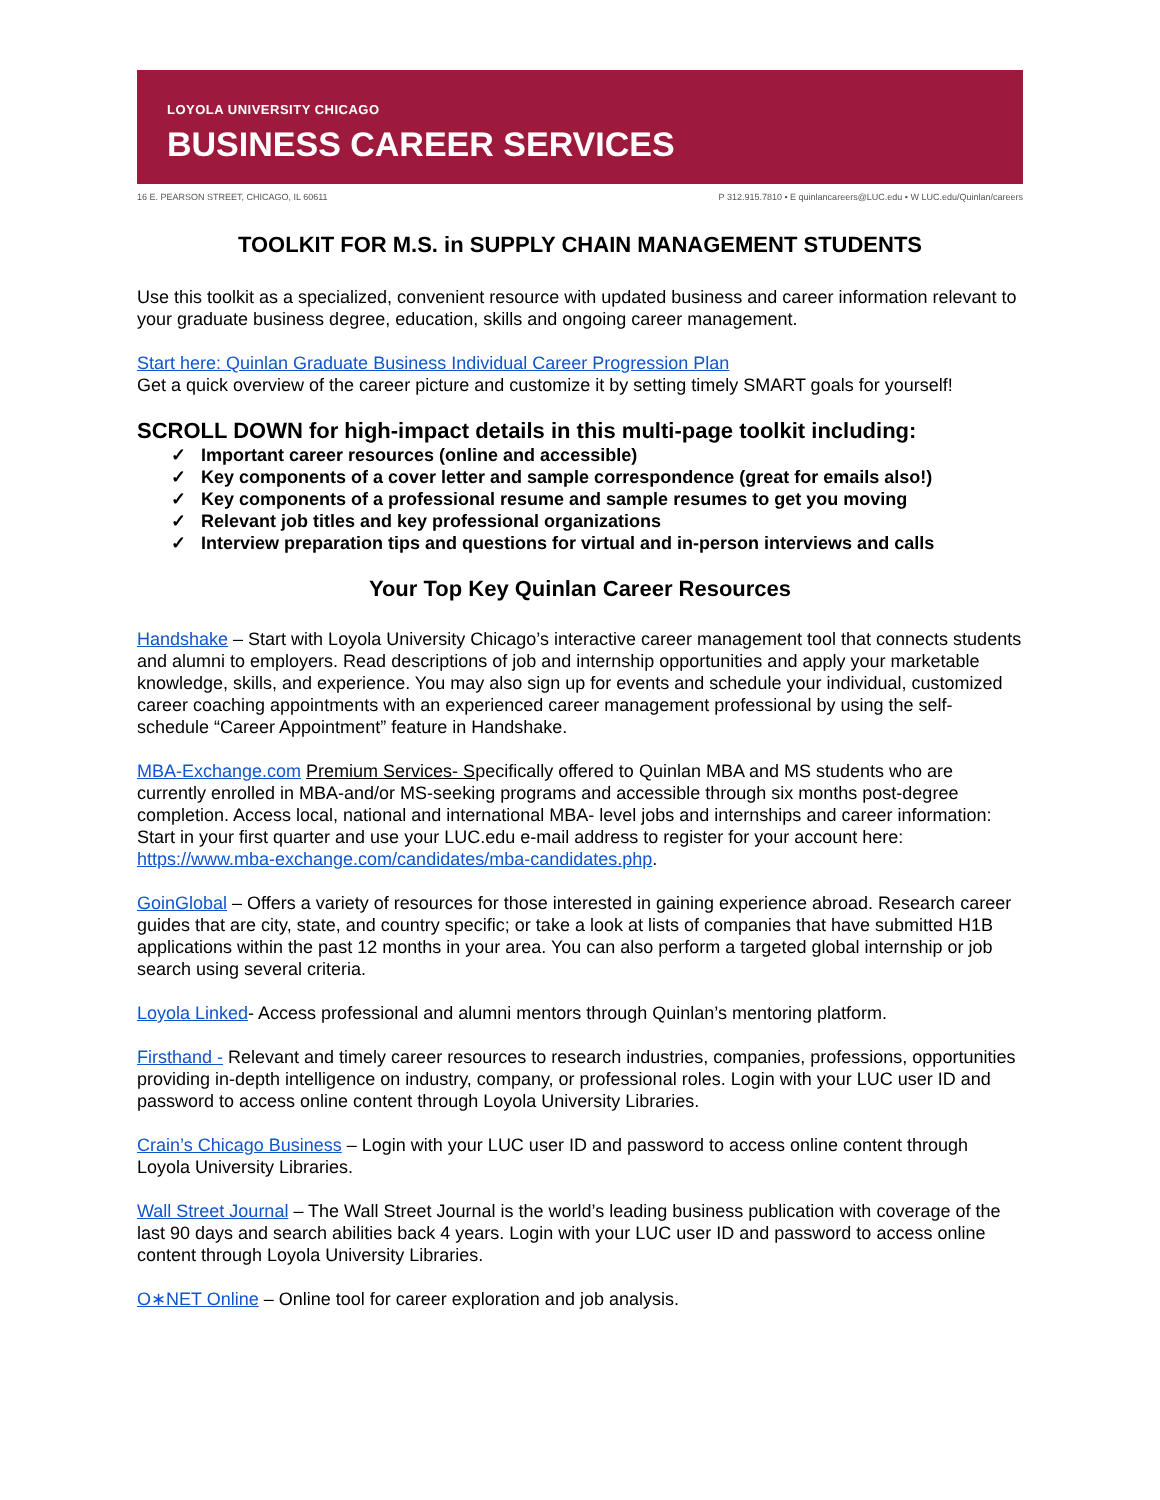LOYOLA UNIVERSITY CHICAGO
BUSINESS CAREER SERVICES
16 E. PEARSON STREET, CHICAGO, IL 60611 P 312.915.7810 • E quinlancareers@LUC.edu • W LUC.edu/Quinlan/careers
TOOLKIT FOR M.S. in SUPPLY CHAIN MANAGEMENT STUDENTS
Use this toolkit as a specialized, convenient resource with updated business and career information relevant to your graduate business degree, education, skills and ongoing career management.
Start here: Quinlan Graduate Business Individual Career Progression Plan
Get a quick overview of the career picture and customize it by setting timely SMART goals for yourself!
SCROLL DOWN for high-impact details in this multi-page toolkit including:
✓ Important career resources (online and accessible)
✓ Key components of a cover letter and sample correspondence (great for emails also!)
✓ Key components of a professional resume and sample resumes to get you moving
✓ Relevant job titles and key professional organizations
✓ Interview preparation tips and questions for virtual and in-person interviews and calls
Your Top Key Quinlan Career Resources
Handshake – Start with Loyola University Chicago’s interactive career management tool that connects students and alumni to employers. Read descriptions of job and internship opportunities and apply your marketable knowledge, skills, and experience. You may also sign up for events and schedule your individual, customized career coaching appointments with an experienced career management professional by using the self-schedule “Career Appointment” feature in Handshake.
MBA-Exchange.com Premium Services- Specifically offered to Quinlan MBA and MS students who are currently enrolled in MBA-and/or MS-seeking programs and accessible through six months post-degree completion. Access local, national and international MBA- level jobs and internships and career information: Start in your first quarter and use your LUC.edu e-mail address to register for your account here: https://www.mba-exchange.com/candidates/mba-candidates.php.
GoinGlobal – Offers a variety of resources for those interested in gaining experience abroad. Research career guides that are city, state, and country specific; or take a look at lists of companies that have submitted H1B applications within the past 12 months in your area. You can also perform a targeted global internship or job search using several criteria.
Loyola Linked- Access professional and alumni mentors through Quinlan’s mentoring platform.
Firsthand - Relevant and timely career resources to research industries, companies, professions, opportunities providing in-depth intelligence on industry, company, or professional roles. Login with your LUC user ID and password to access online content through Loyola University Libraries.
Crain’s Chicago Business – Login with your LUC user ID and password to access online content through Loyola University Libraries.
Wall Street Journal – The Wall Street Journal is the world’s leading business publication with coverage of the last 90 days and search abilities back 4 years. Login with your LUC user ID and password to access online content through Loyola University Libraries.
O∗NET Online – Online tool for career exploration and job analysis.